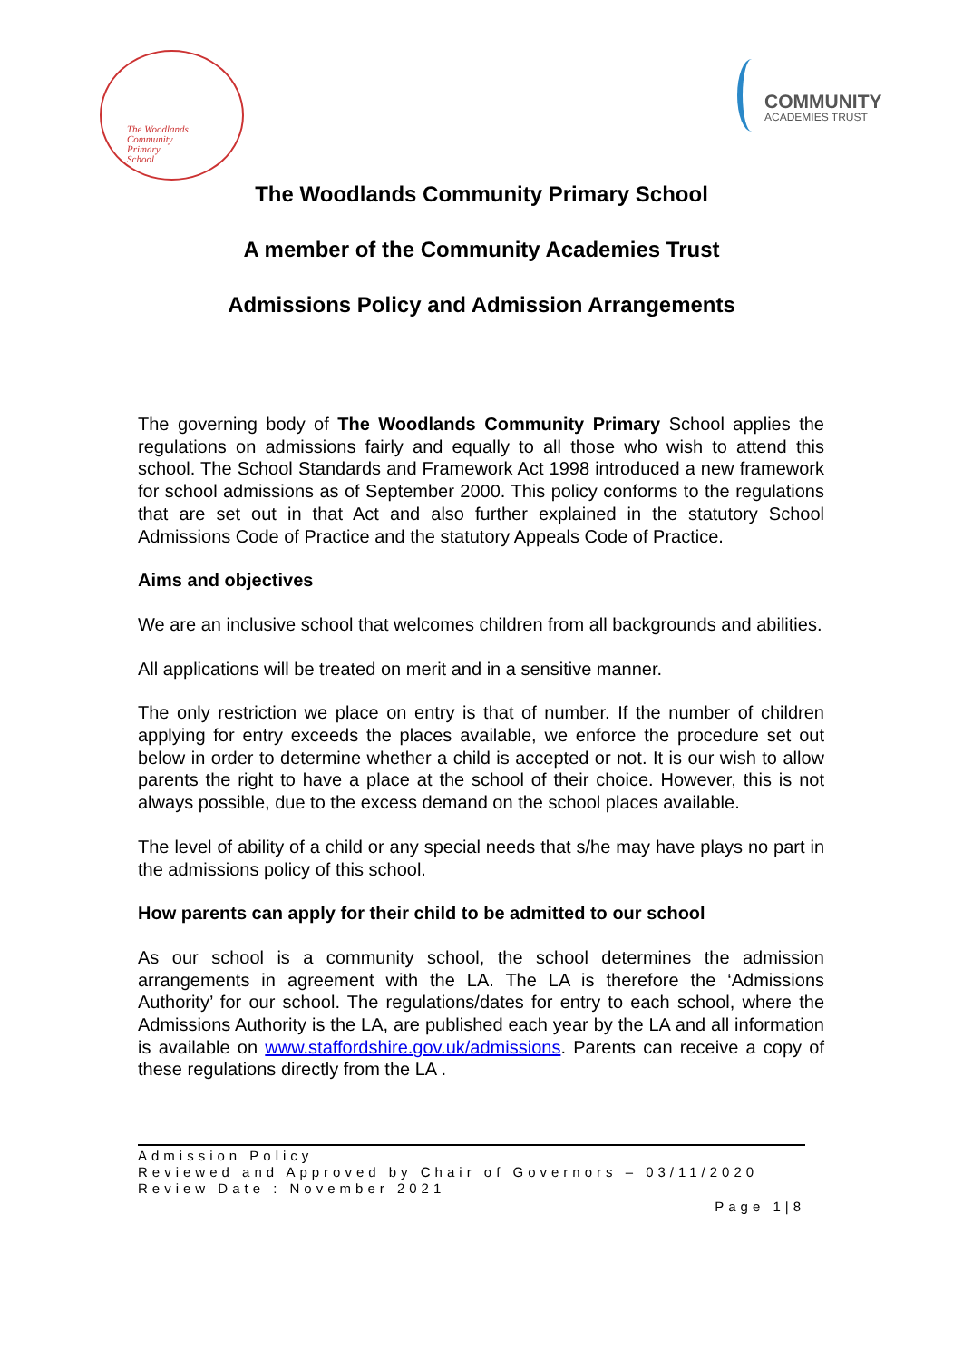The Woodlands
Community
Primary
School
COMMUNITY
ACADEMIES TRUST
The Woodlands Community Primary School
A member of the Community Academies Trust
Admissions Policy and Admission Arrangements
The governing body of The Woodlands Community Primary School applies the regulations on admissions fairly and equally to all those who wish to attend this school. The School Standards and Framework Act 1998 introduced a new framework for school admissions as of September 2000. This policy conforms to the regulations that are set out in that Act and also further explained in the statutory School Admissions Code of Practice and the statutory Appeals Code of Practice.
Aims and objectives
We are an inclusive school that welcomes children from all backgrounds and abilities.
All applications will be treated on merit and in a sensitive manner.
The only restriction we place on entry is that of number. If the number of children applying for entry exceeds the places available, we enforce the procedure set out below in order to determine whether a child is accepted or not. It is our wish to allow parents the right to have a place at the school of their choice. However, this is not always possible, due to the excess demand on the school places available.
The level of ability of a child or any special needs that s/he may have plays no part in the admissions policy of this school.
How parents can apply for their child to be admitted to our school
As our school is a community school, the school determines the admission arrangements in agreement with the LA. The LA is therefore the ‘Admissions Authority’ for our school. The regulations/dates for entry to each school, where the Admissions Authority is the LA, are published each year by the LA and all information is available on www.staffordshire.gov.uk/admissions. Parents can receive a copy of these regulations directly from the LA .
Admission Policy
Reviewed and Approved by Chair of Governors – 03/11/2020
Review Date : November 2021
Page 1|8